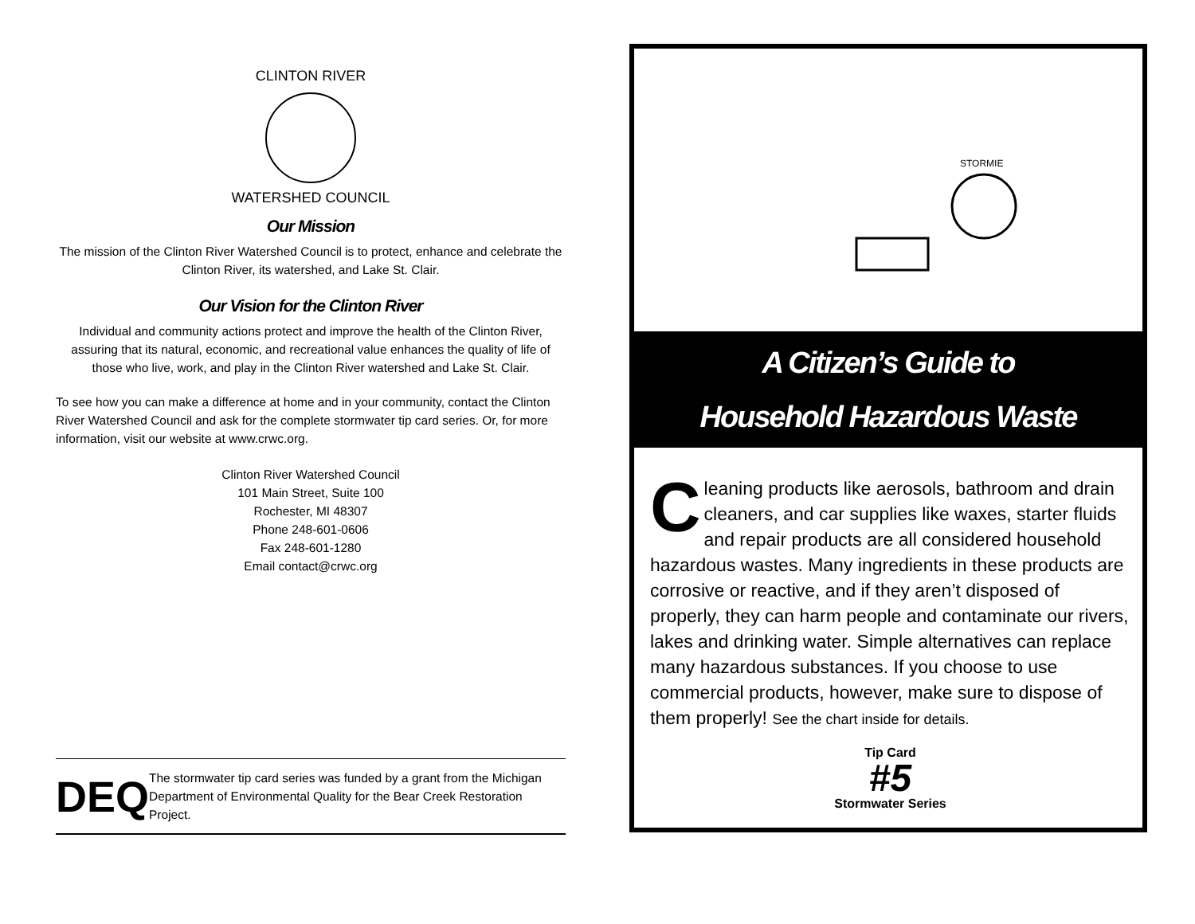CLINTON RIVER
WATERSHED COUNCIL
Our Mission
The mission of the Clinton River Watershed Council is to protect, enhance and celebrate the Clinton River, its watershed, and Lake St. Clair.
Our Vision for the Clinton River
Individual and community actions protect and improve the health of the Clinton River, assuring that its natural, economic, and recreational value enhances the quality of life of those who live, work, and play in the Clinton River watershed and Lake St. Clair.
To see how you can make a difference at home and in your community, contact the Clinton River Watershed Council and ask for the complete stormwater tip card series. Or, for more information, visit our website at www.crwc.org.
Clinton River Watershed Council
101 Main Street, Suite 100
Rochester, MI 48307
Phone 248-601-0606
Fax 248-601-1280
Email contact@crwc.org
DEQ
The stormwater tip card series was funded by a grant from the Michigan Department of Environmental Quality for the Bear Creek Restoration Project.
STORMIE
A Citizen’s Guide to
Household Hazardous Waste
Cleaning products like aerosols, bathroom and drain cleaners, and car supplies like waxes, starter fluids and repair products are all considered household hazardous wastes. Many ingredients in these products are corrosive or reactive, and if they aren’t disposed of properly, they can harm people and contaminate our rivers, lakes and drinking water. Simple alternatives can replace many hazardous substances. If you choose to use commercial products, however, make sure to dispose of them properly! See the chart inside for details.
Tip Card
#5
Stormwater Series